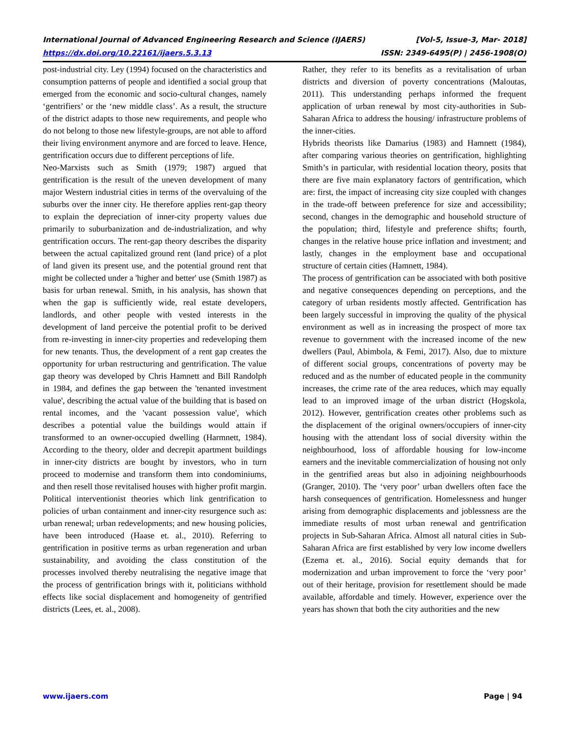International Journal of Advanced Engineering Research and Science (IJAERS) [Vol-5, Issue-3, Mar- 2018]
https://dx.doi.org/10.22161/ijaers.5.3.13 ISSN: 2349-6495(P) | 2456-1908(O)
post-industrial city. Ley (1994) focused on the characteristics and consumption patterns of people and identified a social group that emerged from the economic and socio-cultural changes, namely ‘gentrifiers’ or the ‘new middle class’. As a result, the structure of the district adapts to those new requirements, and people who do not belong to those new lifestyle-groups, are not able to afford their living environment anymore and are forced to leave. Hence, gentrification occurs due to different perceptions of life.
Neo-Marxists such as Smith (1979; 1987) argued that gentrification is the result of the uneven development of many major Western industrial cities in terms of the overvaluing of the suburbs over the inner city. He therefore applies rent-gap theory to explain the depreciation of inner-city property values due primarily to suburbanization and de-industrialization, and why gentrification occurs. The rent-gap theory describes the disparity between the actual capitalized ground rent (land price) of a plot of land given its present use, and the potential ground rent that might be collected under a 'higher and better' use (Smith 1987) as basis for urban renewal. Smith, in his analysis, has shown that when the gap is sufficiently wide, real estate developers, landlords, and other people with vested interests in the development of land perceive the potential profit to be derived from re-investing in inner-city properties and redeveloping them for new tenants. Thus, the development of a rent gap creates the opportunity for urban restructuring and gentrification. The value gap theory was developed by Chris Hamnett and Bill Randolph in 1984, and defines the gap between the 'tenanted investment value', describing the actual value of the building that is based on rental incomes, and the 'vacant possession value', which describes a potential value the buildings would attain if transformed to an owner-occupied dwelling (Harmnett, 1984). According to the theory, older and decrepit apartment buildings in inner-city districts are bought by investors, who in turn proceed to modernise and transform them into condominiums, and then resell those revitalised houses with higher profit margin.
Political interventionist theories which link gentrification to policies of urban containment and inner-city resurgence such as: urban renewal; urban redevelopments; and new housing policies, have been introduced (Haase et. al., 2010). Referring to gentrification in positive terms as urban regeneration and urban sustainability, and avoiding the class constitution of the processes involved thereby neutralising the negative image that the process of gentrification brings with it, politicians withhold effects like social displacement and homogeneity of gentrified districts (Lees, et. al., 2008).
Rather, they refer to its benefits as a revitalisation of urban districts and diversion of poverty concentrations (Maloutas, 2011). This understanding perhaps informed the frequent application of urban renewal by most city-authorities in Sub-Saharan Africa to address the housing/ infrastructure problems of the inner-cities.
Hybrids theorists like Damarius (1983) and Hamnett (1984), after comparing various theories on gentrification, highlighting Smith’s in particular, with residential location theory, posits that there are five main explanatory factors of gentrification, which are: first, the impact of increasing city size coupled with changes in the trade-off between preference for size and accessibility; second, changes in the demographic and household structure of the population; third, lifestyle and preference shifts; fourth, changes in the relative house price inflation and investment; and lastly, changes in the employment base and occupational structure of certain cities (Hamnett, 1984).
The process of gentrification can be associated with both positive and negative consequences depending on perceptions, and the category of urban residents mostly affected. Gentrification has been largely successful in improving the quality of the physical environment as well as in increasing the prospect of more tax revenue to government with the increased income of the new dwellers (Paul, Abimbola, & Femi, 2017). Also, due to mixture of different social groups, concentrations of poverty may be reduced and as the number of educated people in the community increases, the crime rate of the area reduces, which may equally lead to an improved image of the urban district (Hogskola, 2012). However, gentrification creates other problems such as the displacement of the original owners/occupiers of inner-city housing with the attendant loss of social diversity within the neighbourhood, loss of affordable housing for low-income earners and the inevitable commercialization of housing not only in the gentrified areas but also in adjoining neighbourhoods (Granger, 2010). The ‘very poor’ urban dwellers often face the harsh consequences of gentrification. Homelessness and hunger arising from demographic displacements and joblessness are the immediate results of most urban renewal and gentrification projects in Sub-Saharan Africa. Almost all natural cities in Sub-Saharan Africa are first established by very low income dwellers (Ezema et. al., 2016). Social equity demands that for modernization and urban improvement to force the ‘very poor’ out of their heritage, provision for resettlement should be made available, affordable and timely. However, experience over the years has shown that both the city authorities and the new
www.ijaers.com Page | 94